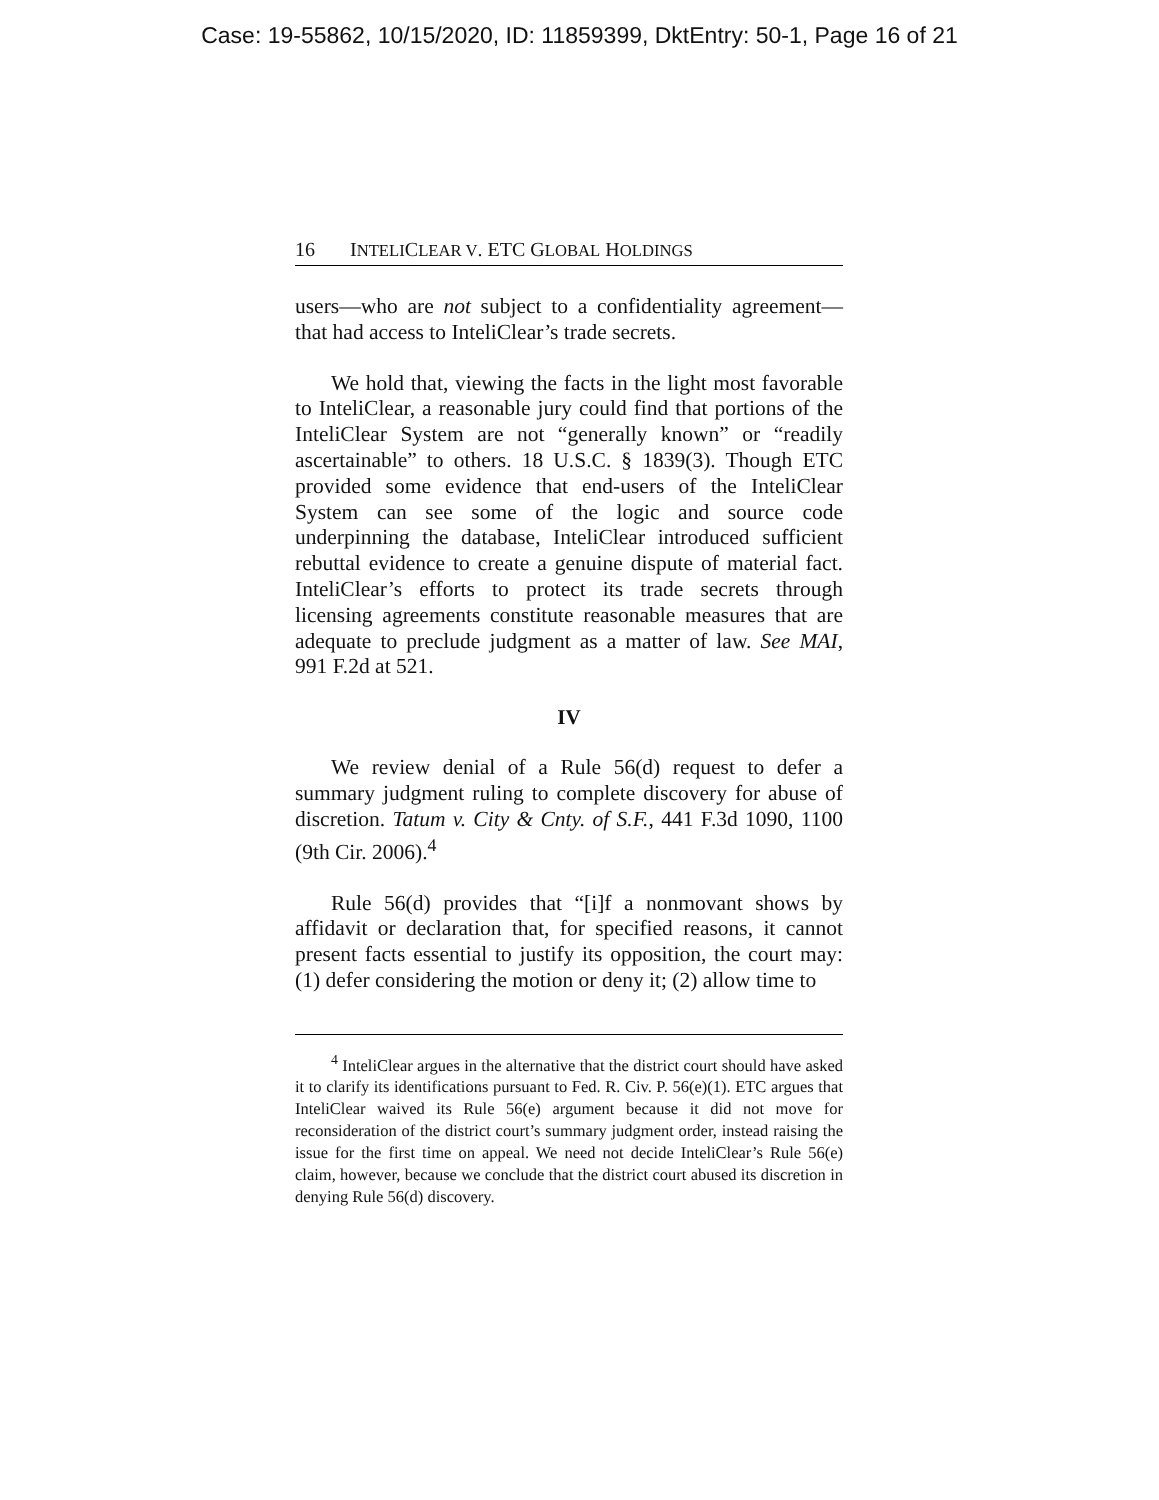Case: 19-55862, 10/15/2020, ID: 11859399, DktEntry: 50-1, Page 16 of 21
16 INTELICLEAR V. ETC GLOBAL HOLDINGS
users—who are not subject to a confidentiality agreement— that had access to InteliClear’s trade secrets.
We hold that, viewing the facts in the light most favorable to InteliClear, a reasonable jury could find that portions of the InteliClear System are not “generally known” or “readily ascertainable” to others. 18 U.S.C. § 1839(3). Though ETC provided some evidence that end-users of the InteliClear System can see some of the logic and source code underpinning the database, InteliClear introduced sufficient rebuttal evidence to create a genuine dispute of material fact. InteliClear’s efforts to protect its trade secrets through licensing agreements constitute reasonable measures that are adequate to preclude judgment as a matter of law. See MAI, 991 F.2d at 521.
IV
We review denial of a Rule 56(d) request to defer a summary judgment ruling to complete discovery for abuse of discretion. Tatum v. City & Cnty. of S.F., 441 F.3d 1090, 1100 (9th Cir. 2006).<sup>4</sup>
Rule 56(d) provides that “[i]f a nonmovant shows by affidavit or declaration that, for specified reasons, it cannot present facts essential to justify its opposition, the court may: (1) defer considering the motion or deny it; (2) allow time to
<sup>4</sup> InteliClear argues in the alternative that the district court should have asked it to clarify its identifications pursuant to Fed. R. Civ. P. 56(e)(1). ETC argues that InteliClear waived its Rule 56(e) argument because it did not move for reconsideration of the district court’s summary judgment order, instead raising the issue for the first time on appeal. We need not decide InteliClear’s Rule 56(e) claim, however, because we conclude that the district court abused its discretion in denying Rule 56(d) discovery.